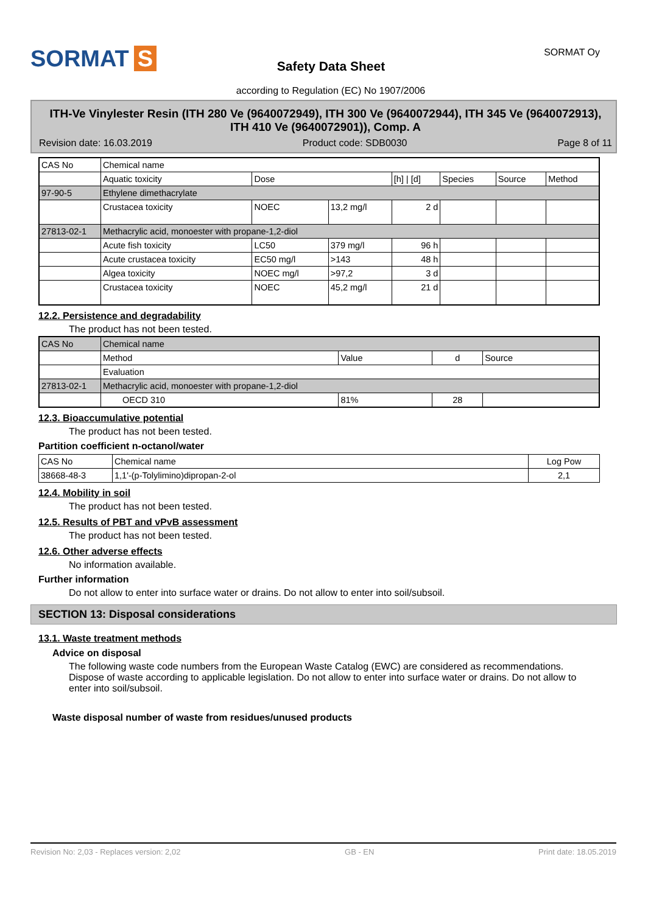SORMAT S SORMAT Oy
Safety Data Sheet
according to Regulation (EC) No 1907/2006
ITH-Ve Vinylester Resin (ITH 280 Ve (9640072949), ITH 300 Ve (9640072944), ITH 345 Ve (9640072913), ITH 410 Ve (9640072901)), Comp. A
Revision date: 16.03.2019 Product code: SDB0030 Page 8 of 11
| CAS No | Chemical name | | | | | | |
| | Aquatic toxicity | Dose | | [h] / [d] | Species | Source | Method |
| 97-90-5 | Ethylene dimethacrylate | | | | | | |
| | Crustacea toxicity | NOEC | 13,2 mg/l | 2 d | | | |
| 27813-02-1 | Methacrylic acid, monoester with propane-1,2-diol | | | | | | |
| | Acute fish toxicity | LC50 | 379 mg/l | 96 h | | | |
| | Acute crustacea toxicity | EC50 mg/l | >143 | 48 h | | | |
| | Algea toxicity | NOEC mg/l | >97,2 | 3 d | | | |
| | Crustacea toxicity | NOEC | 45,2 mg/l | 21 d | | | |
12.2. Persistence and degradability
The product has not been tested.
| CAS No | Chemical name | | | |
| | Method | Value | d | Source |
| | Evaluation | | | |
| 27813-02-1 | Methacrylic acid, monoester with propane-1,2-diol | | | |
| | OECD 310 | 81% | 28 | |
12.3. Bioaccumulative potential
The product has not been tested.
Partition coefficient n-octanol/water
| CAS No | Chemical name | Log Pow |
| 38668-48-3 | 1,1'-(p-Tolylimino)dipropan-2-ol | 2,1 |
12.4. Mobility in soil
The product has not been tested.
12.5. Results of PBT and vPvB assessment
The product has not been tested.
12.6. Other adverse effects
No information available.
Further information
Do not allow to enter into surface water or drains. Do not allow to enter into soil/subsoil.
SECTION 13: Disposal considerations
13.1. Waste treatment methods
Advice on disposal
The following waste code numbers from the European Waste Catalog (EWC) are considered as recommendations. Dispose of waste according to applicable legislation. Do not allow to enter into surface water or drains. Do not allow to enter into soil/subsoil.
Waste disposal number of waste from residues/unused products
Revision No: 2,03 - Replaces version: 2,02 GB - EN Print date: 18.05.2019